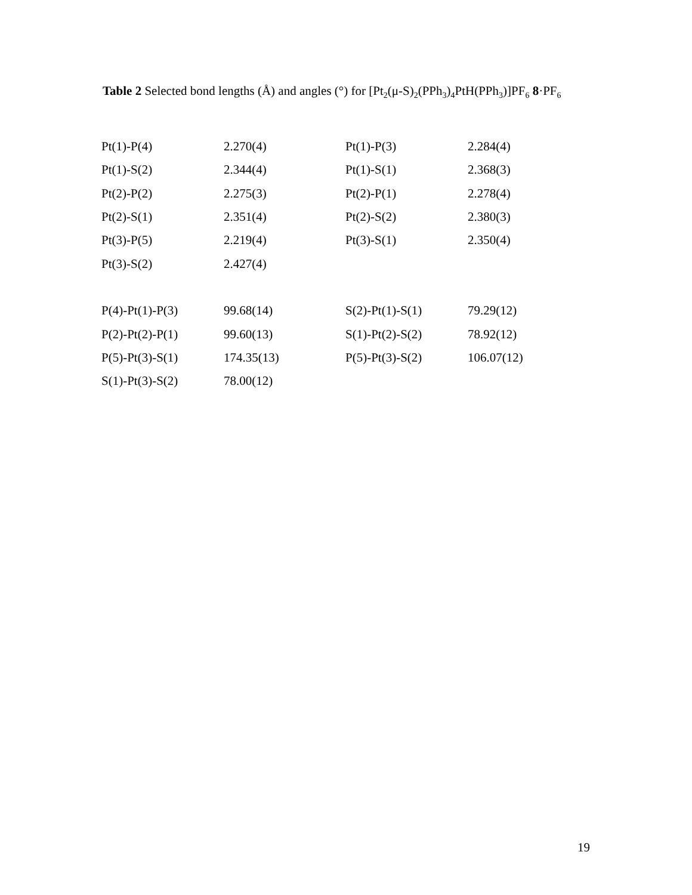Table 2 Selected bond lengths (Å) and angles (°) for [Pt<sub>2</sub>(μ-S)<sub>2</sub>(PPh<sub>3</sub>)<sub>4</sub>PtH(PPh<sub>3</sub>)]PF<sub>6</sub> 8·PF<sub>6</sub>
| Pt(1)-P(4) | 2.270(4) | Pt(1)-P(3) | 2.284(4) |
| Pt(1)-S(2) | 2.344(4) | Pt(1)-S(1) | 2.368(3) |
| Pt(2)-P(2) | 2.275(3) | Pt(2)-P(1) | 2.278(4) |
| Pt(2)-S(1) | 2.351(4) | Pt(2)-S(2) | 2.380(3) |
| Pt(3)-P(5) | 2.219(4) | Pt(3)-S(1) | 2.350(4) |
| Pt(3)-S(2) | 2.427(4) | | |
| P(4)-Pt(1)-P(3) | 99.68(14) | S(2)-Pt(1)-S(1) | 79.29(12) |
| P(2)-Pt(2)-P(1) | 99.60(13) | S(1)-Pt(2)-S(2) | 78.92(12) |
| P(5)-Pt(3)-S(1) | 174.35(13) | P(5)-Pt(3)-S(2) | 106.07(12) |
| S(1)-Pt(3)-S(2) | 78.00(12) | | |
19